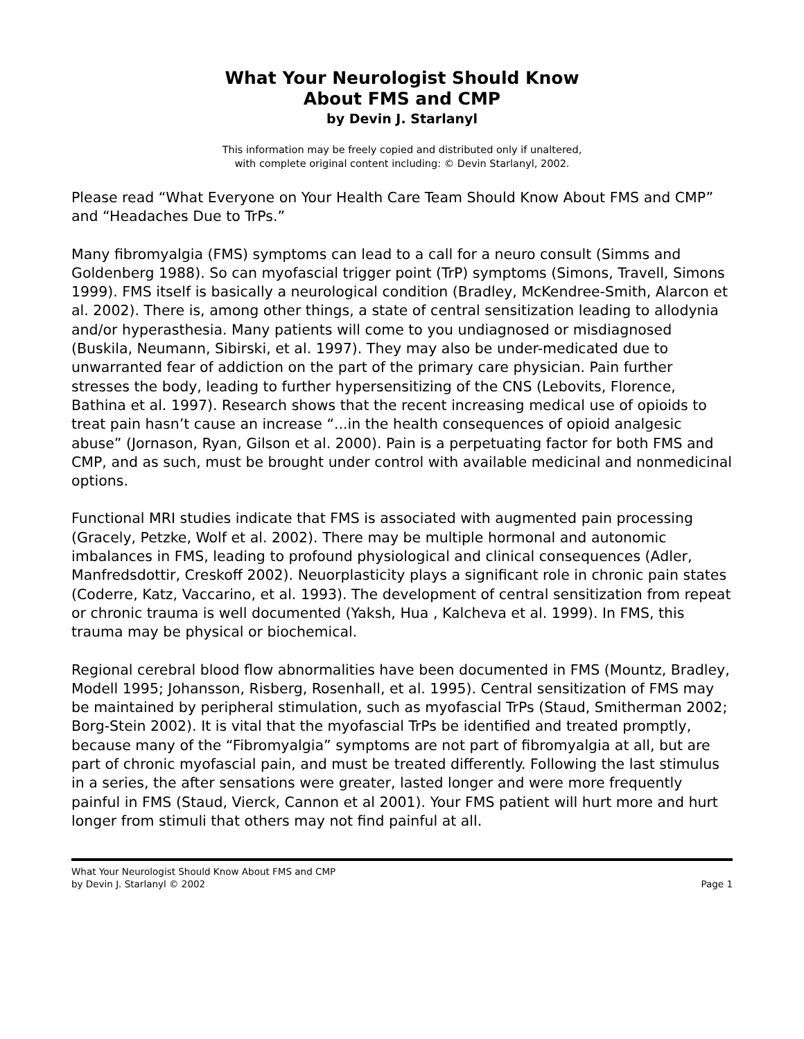What Your Neurologist Should Know
About FMS and CMP
by Devin J. Starlanyl
This information may be freely copied and distributed only if unaltered,
with complete original content including: © Devin Starlanyl, 2002.
Please read “What Everyone on Your Health Care Team Should Know About FMS and CMP” and “Headaches Due to TrPs.”
Many fibromyalgia (FMS) symptoms can lead to a call for a neuro consult (Simms and Goldenberg 1988). So can myofascial trigger point (TrP) symptoms (Simons, Travell, Simons 1999). FMS itself is basically a neurological condition (Bradley, McKendree-Smith, Alarcon et al. 2002). There is, among other things, a state of central sensitization leading to allodynia and/or hyperasthesia. Many patients will come to you undiagnosed or misdiagnosed (Buskila, Neumann, Sibirski, et al. 1997). They may also be under-medicated due to unwarranted fear of addiction on the part of the primary care physician. Pain further stresses the body, leading to further hypersensitizing of the CNS (Lebovits, Florence, Bathina et al. 1997). Research shows that the recent increasing medical use of opioids to treat pain hasn’t cause an increase “...in the health consequences of opioid analgesic abuse” (Jornason, Ryan, Gilson et al. 2000). Pain is a perpetuating factor for both FMS and CMP, and as such, must be brought under control with available medicinal and nonmedicinal options.
Functional MRI studies indicate that FMS is associated with augmented pain processing (Gracely, Petzke, Wolf et al. 2002). There may be multiple hormonal and autonomic imbalances in FMS, leading to profound physiological and clinical consequences (Adler, Manfredsdottir, Creskoff 2002). Neuorplasticity plays a significant role in chronic pain states (Coderre, Katz, Vaccarino, et al. 1993). The development of central sensitization from repeat or chronic trauma is well documented (Yaksh, Hua , Kalcheva et al. 1999). In FMS, this trauma may be physical or biochemical.
Regional cerebral blood flow abnormalities have been documented in FMS (Mountz, Bradley, Modell 1995; Johansson, Risberg, Rosenhall, et al. 1995). Central sensitization of FMS may be maintained by peripheral stimulation, such as myofascial TrPs (Staud, Smitherman 2002; Borg-Stein 2002). It is vital that the myofascial TrPs be identified and treated promptly, because many of the “Fibromyalgia” symptoms are not part of fibromyalgia at all, but are part of chronic myofascial pain, and must be treated differently. Following the last stimulus in a series, the after sensations were greater, lasted longer and were more frequently painful in FMS (Staud, Vierck, Cannon et al 2001). Your FMS patient will hurt more and hurt longer from stimuli that others may not find painful at all.
What Your Neurologist Should Know About FMS and CMP
by Devin J. Starlanyl © 2002 Page 1